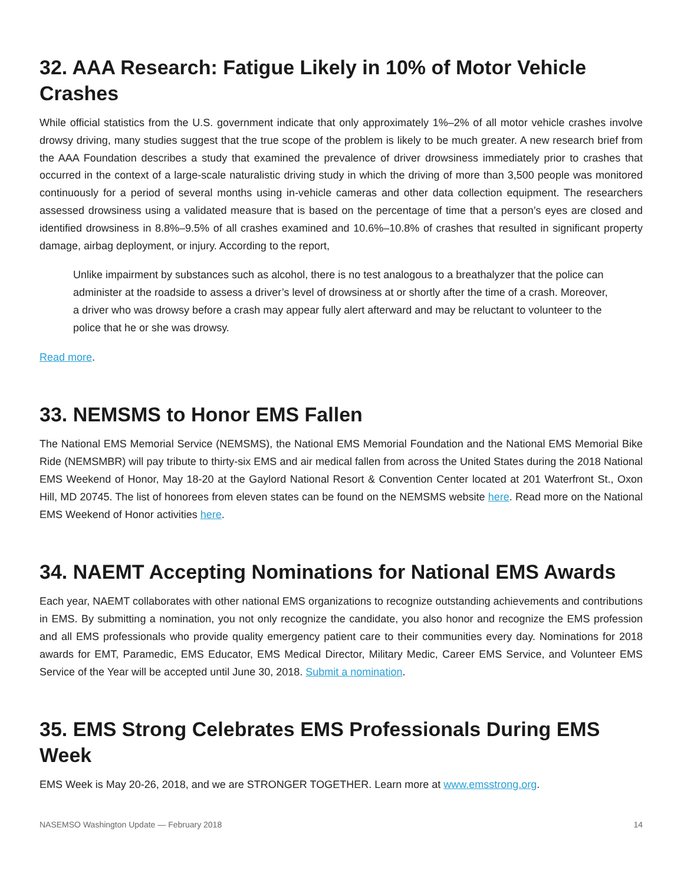32. AAA Research: Fatigue Likely in 10% of Motor Vehicle Crashes
While official statistics from the U.S. government indicate that only approximately 1%–2% of all motor vehicle crashes involve drowsy driving, many studies suggest that the true scope of the problem is likely to be much greater. A new research brief from the AAA Foundation describes a study that examined the prevalence of driver drowsiness immediately prior to crashes that occurred in the context of a large-scale naturalistic driving study in which the driving of more than 3,500 people was monitored continuously for a period of several months using in-vehicle cameras and other data collection equipment. The researchers assessed drowsiness using a validated measure that is based on the percentage of time that a person’s eyes are closed and identified drowsiness in 8.8%–9.5% of all crashes examined and 10.6%–10.8% of crashes that resulted in significant property damage, airbag deployment, or injury. According to the report,
Unlike impairment by substances such as alcohol, there is no test analogous to a breathalyzer that the police can administer at the roadside to assess a driver’s level of drowsiness at or shortly after the time of a crash. Moreover, a driver who was drowsy before a crash may appear fully alert afterward and may be reluctant to volunteer to the police that he or she was drowsy.
Read more.
33. NEMSMS to Honor EMS Fallen
The National EMS Memorial Service (NEMSMS), the National EMS Memorial Foundation and the National EMS Memorial Bike Ride (NEMSMBR) will pay tribute to thirty-six EMS and air medical fallen from across the United States during the 2018 National EMS Weekend of Honor, May 18-20 at the Gaylord National Resort & Convention Center located at 201 Waterfront St., Oxon Hill, MD 20745. The list of honorees from eleven states can be found on the NEMSMS website here. Read more on the National EMS Weekend of Honor activities here.
34. NAEMT Accepting Nominations for National EMS Awards
Each year, NAEMT collaborates with other national EMS organizations to recognize outstanding achievements and contributions in EMS. By submitting a nomination, you not only recognize the candidate, you also honor and recognize the EMS profession and all EMS professionals who provide quality emergency patient care to their communities every day. Nominations for 2018 awards for EMT, Paramedic, EMS Educator, EMS Medical Director, Military Medic, Career EMS Service, and Volunteer EMS Service of the Year will be accepted until June 30, 2018. Submit a nomination.
35. EMS Strong Celebrates EMS Professionals During EMS Week
EMS Week is May 20-26, 2018, and we are STRONGER TOGETHER. Learn more at www.emsstrong.org.
NASEMSO Washington Update — February 2018 14